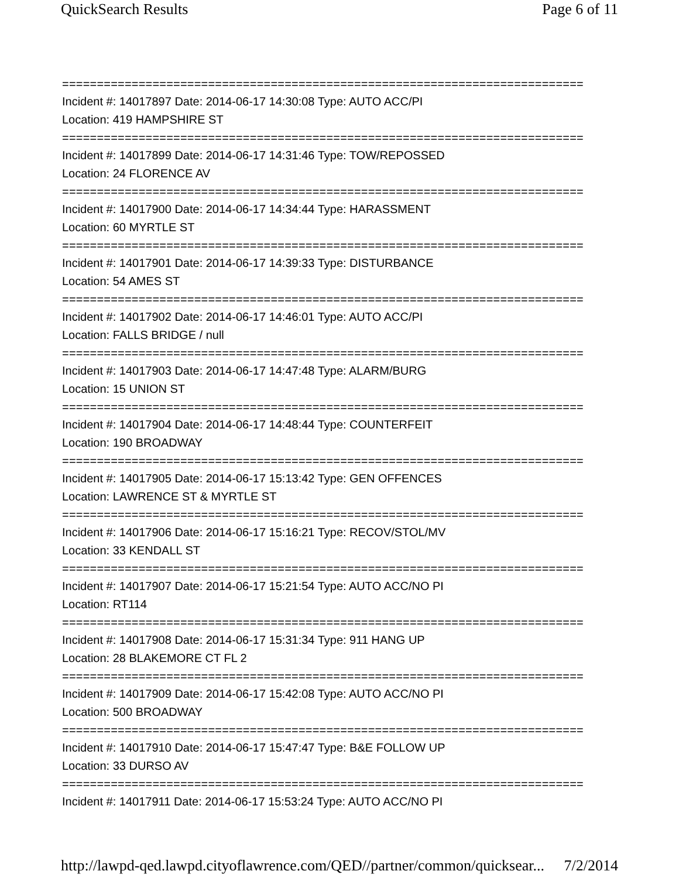QuickSearch Results Page 6 of 11
===========================================================================
Incident #: 14017897 Date: 2014-06-17 14:30:08 Type: AUTO ACC/PI
Location: 419 HAMPSHIRE ST
===========================================================================
Incident #: 14017899 Date: 2014-06-17 14:31:46 Type: TOW/REPOSSED
Location: 24 FLORENCE AV
===========================================================================
Incident #: 14017900 Date: 2014-06-17 14:34:44 Type: HARASSMENT
Location: 60 MYRTLE ST
===========================================================================
Incident #: 14017901 Date: 2014-06-17 14:39:33 Type: DISTURBANCE
Location: 54 AMES ST
===========================================================================
Incident #: 14017902 Date: 2014-06-17 14:46:01 Type: AUTO ACC/PI
Location: FALLS BRIDGE / null
===========================================================================
Incident #: 14017903 Date: 2014-06-17 14:47:48 Type: ALARM/BURG
Location: 15 UNION ST
===========================================================================
Incident #: 14017904 Date: 2014-06-17 14:48:44 Type: COUNTERFEIT
Location: 190 BROADWAY
===========================================================================
Incident #: 14017905 Date: 2014-06-17 15:13:42 Type: GEN OFFENCES
Location: LAWRENCE ST & MYRTLE ST
===========================================================================
Incident #: 14017906 Date: 2014-06-17 15:16:21 Type: RECOV/STOL/MV
Location: 33 KENDALL ST
===========================================================================
Incident #: 14017907 Date: 2014-06-17 15:21:54 Type: AUTO ACC/NO PI
Location: RT114
===========================================================================
Incident #: 14017908 Date: 2014-06-17 15:31:34 Type: 911 HANG UP
Location: 28 BLAKEMORE CT FL 2
===========================================================================
Incident #: 14017909 Date: 2014-06-17 15:42:08 Type: AUTO ACC/NO PI
Location: 500 BROADWAY
===========================================================================
Incident #: 14017910 Date: 2014-06-17 15:47:47 Type: B&E FOLLOW UP
Location: 33 DURSO AV
===========================================================================
Incident #: 14017911 Date: 2014-06-17 15:53:24 Type: AUTO ACC/NO PI
http://lawpd-qed.lawpd.cityoflawrence.com/QED//partner/common/quicksear... 7/2/2014